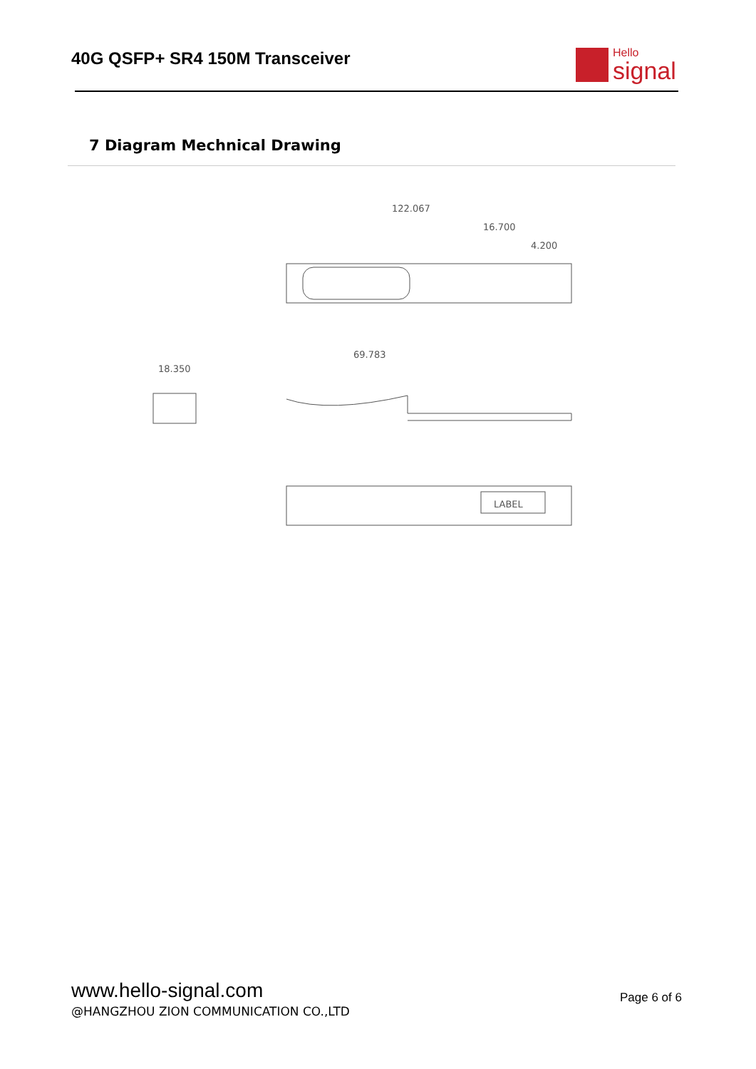40G QSFP+ SR4 150M Transceiver
Hello
signal
7 Diagram Mechnical Drawing
122.067
16.700
4.200
18.350
69.783
LABEL
www.hello-signal.com
@HANGZHOU ZION COMMUNICATION CO.,LTD
Page 6 of 6